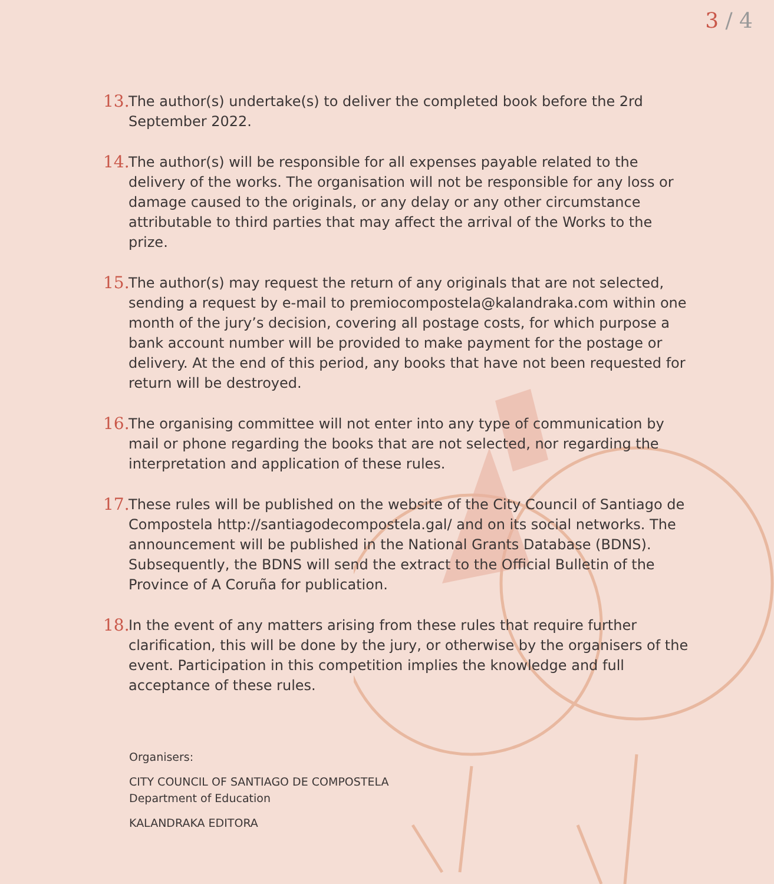3 / 4
13. The author(s) undertake(s) to deliver the completed book before the 2rd September 2022.
14. The author(s) will be responsible for all expenses payable related to the delivery of the works. The organisation will not be responsible for any loss or damage caused to the originals, or any delay or any other circumstance attributable to third parties that may affect the arrival of the Works to the prize.
15. The author(s) may request the return of any originals that are not selected, sending a request by e-mail to premiocompostela@kalandraka.com within one month of the jury’s decision, covering all postage costs, for which purpose a bank account number will be provided to make payment for the postage or delivery. At the end of this period, any books that have not been requested for return will be destroyed.
16. The organising committee will not enter into any type of communication by mail or phone regarding the books that are not selected, nor regarding the interpretation and application of these rules.
17. These rules will be published on the website of the City Council of Santiago de Compostela http://santiagodecompostela.gal/ and on its social networks. The announcement will be published in the National Grants Database (BDNS). Subsequently, the BDNS will send the extract to the Official Bulletin of the Province of A Coruña for publication.
18. In the event of any matters arising from these rules that require further clarification, this will be done by the jury, or otherwise by the organisers of the event. Participation in this competition implies the knowledge and full acceptance of these rules.
Organisers:
CITY COUNCIL OF SANTIAGO DE COMPOSTELA
Department of Education
KALANDRAKA EDITORA